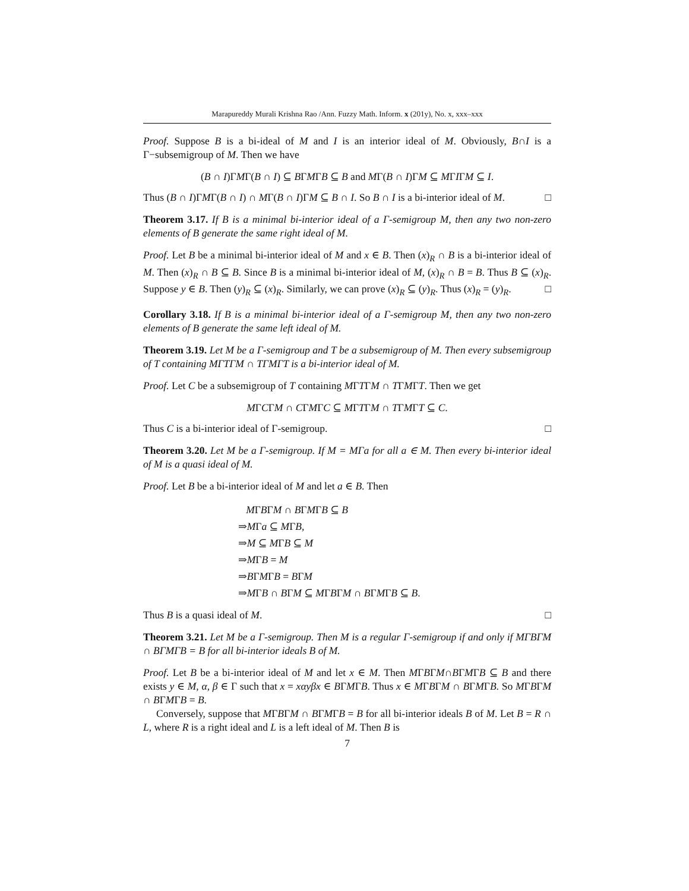Marapureddy Murali Krishna Rao /Ann. Fuzzy Math. Inform. x (201y), No. x, xxx–xxx
Proof. Suppose B is a bi-ideal of M and I is an interior ideal of M. Obviously, B∩I is a Γ−subsemigroup of M. Then we have
(B ∩ I)ΓMΓ(B ∩ I) ⊆ BΓMΓB ⊆ B and MΓ(B ∩ I)ΓM ⊆ MΓIΓM ⊆ I.
Thus (B ∩ I)ΓMΓ(B ∩ I) ∩ MΓ(B ∩ I)ΓM ⊆ B ∩ I. So B ∩ I is a bi-interior ideal of M. □
Theorem 3.17. If B is a minimal bi-interior ideal of a Γ-semigroup M, then any two non-zero elements of B generate the same right ideal of M.
Proof. Let B be a minimal bi-interior ideal of M and x ∈ B. Then (x)<sub>R</sub> ∩ B is a bi-interior ideal of M. Then (x)<sub>R</sub> ∩ B ⊆ B. Since B is a minimal bi-interior ideal of M, (x)<sub>R</sub> ∩ B = B. Thus B ⊆ (x)<sub>R</sub>. Suppose y ∈ B. Then (y)<sub>R</sub> ⊆ (x)<sub>R</sub>. Similarly, we can prove (x)<sub>R</sub> ⊆ (y)<sub>R</sub>. Thus (x)<sub>R</sub> = (y)<sub>R</sub>. □
Corollary 3.18. If B is a minimal bi-interior ideal of a Γ-semigroup M, then any two non-zero elements of B generate the same left ideal of M.
Theorem 3.19. Let M be a Γ-semigroup and T be a subsemigroup of M. Then every subsemigroup of T containing MΓTΓM ∩ TΓMΓT is a bi-interior ideal of M.
Proof. Let C be a subsemigroup of T containing MΓTΓM ∩ TΓMΓT. Then we get
MΓCΓM ∩ CΓMΓC ⊆ MΓTΓM ∩ TΓMΓT ⊆ C.
Thus C is a bi-interior ideal of Γ-semigroup. □
Theorem 3.20. Let M be a Γ-semigroup. If M = MΓa for all a ∈ M. Then every bi-interior ideal of M is a quasi ideal of M.
Proof. Let B be a bi-interior ideal of M and let a ∈ B. Then
MΓBΓM ∩ BΓMΓB ⊆ B
⇒MΓa ⊆ MΓB,
⇒M ⊆ MΓB ⊆ M
⇒MΓB = M
⇒BΓMΓB = BΓM
⇒MΓB ∩ BΓM ⊆ MΓBΓM ∩ BΓMΓB ⊆ B.
Thus B is a quasi ideal of M. □
Theorem 3.21. Let M be a Γ-semigroup. Then M is a regular Γ-semigroup if and only if MΓBΓM ∩ BΓMΓB = B for all bi-interior ideals B of M.
Proof. Let B be a bi-interior ideal of M and let x ∈ M. Then MΓBΓM∩BΓMΓB ⊆ B and there exists y ∈ M, α, β ∈ Γ such that x = xαyβx ∈ BΓMΓB. Thus x ∈ MΓBΓM ∩ BΓMΓB. So MΓBΓM ∩ BΓMΓB = B.
Conversely, suppose that MΓBΓM ∩ BΓMΓB = B for all bi-interior ideals B of M. Let B = R ∩ L, where R is a right ideal and L is a left ideal of M. Then B is
7